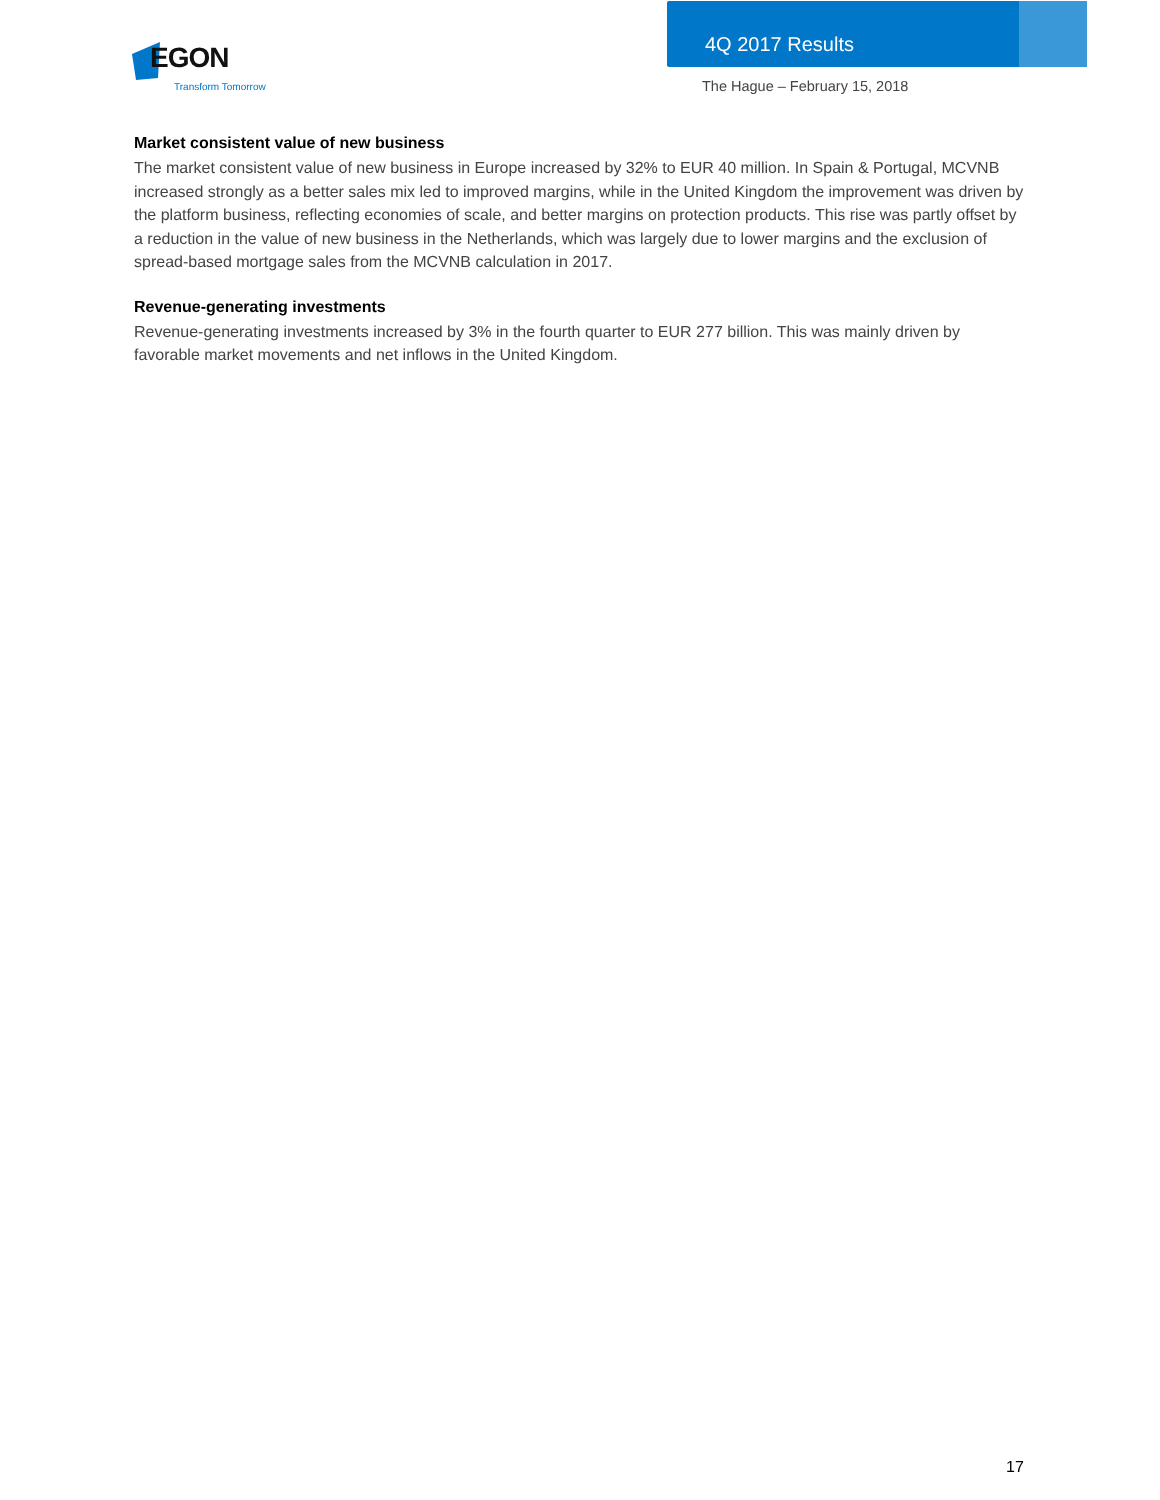EGON
Transform Tomorrow
4Q 2017 Results
The Hague – February 15, 2018
Market consistent value of new business
The market consistent value of new business in Europe increased by 32% to EUR 40 million. In Spain & Portugal, MCVNB increased strongly as a better sales mix led to improved margins, while in the United Kingdom the improvement was driven by the platform business, reflecting economies of scale, and better margins on protection products. This rise was partly offset by a reduction in the value of new business in the Netherlands, which was largely due to lower margins and the exclusion of spread-based mortgage sales from the MCVNB calculation in 2017.
Revenue-generating investments
Revenue-generating investments increased by 3% in the fourth quarter to EUR 277 billion. This was mainly driven by favorable market movements and net inflows in the United Kingdom.
17